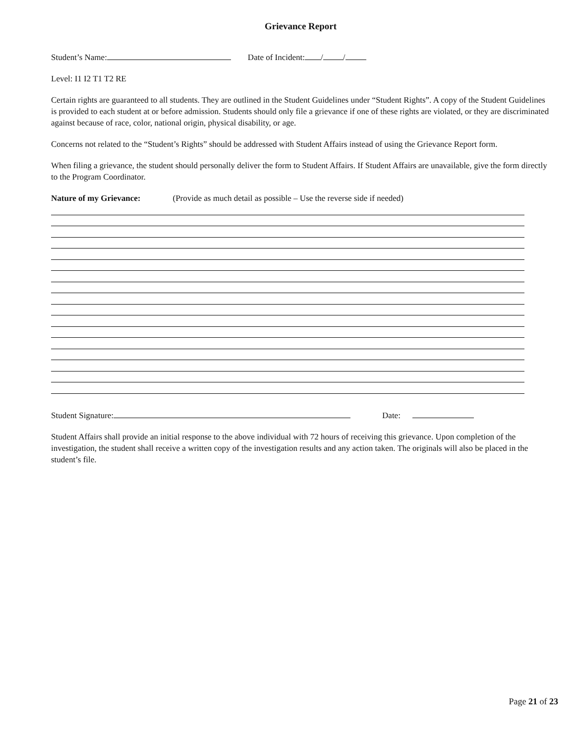Grievance Report
Student’s Name: Date of Incident: / /
Level: I1 I2 T1 T2 RE
Certain rights are guaranteed to all students. They are outlined in the Student Guidelines under “Student Rights”. A copy of the Student Guidelines is provided to each student at or before admission. Students should only file a grievance if one of these rights are violated, or they are discriminated against because of race, color, national origin, physical disability, or age.
Concerns not related to the “Student’s Rights” should be addressed with Student Affairs instead of using the Grievance Report form.
When filing a grievance, the student should personally deliver the form to Student Affairs. If Student Affairs are unavailable, give the form directly to the Program Coordinator.
Nature of my Grievance: (Provide as much detail as possible – Use the reverse side if needed)
Student Signature: Date:
Student Affairs shall provide an initial response to the above individual with 72 hours of receiving this grievance. Upon completion of the investigation, the student shall receive a written copy of the investigation results and any action taken. The originals will also be placed in the student’s file.
Page 21 of 23